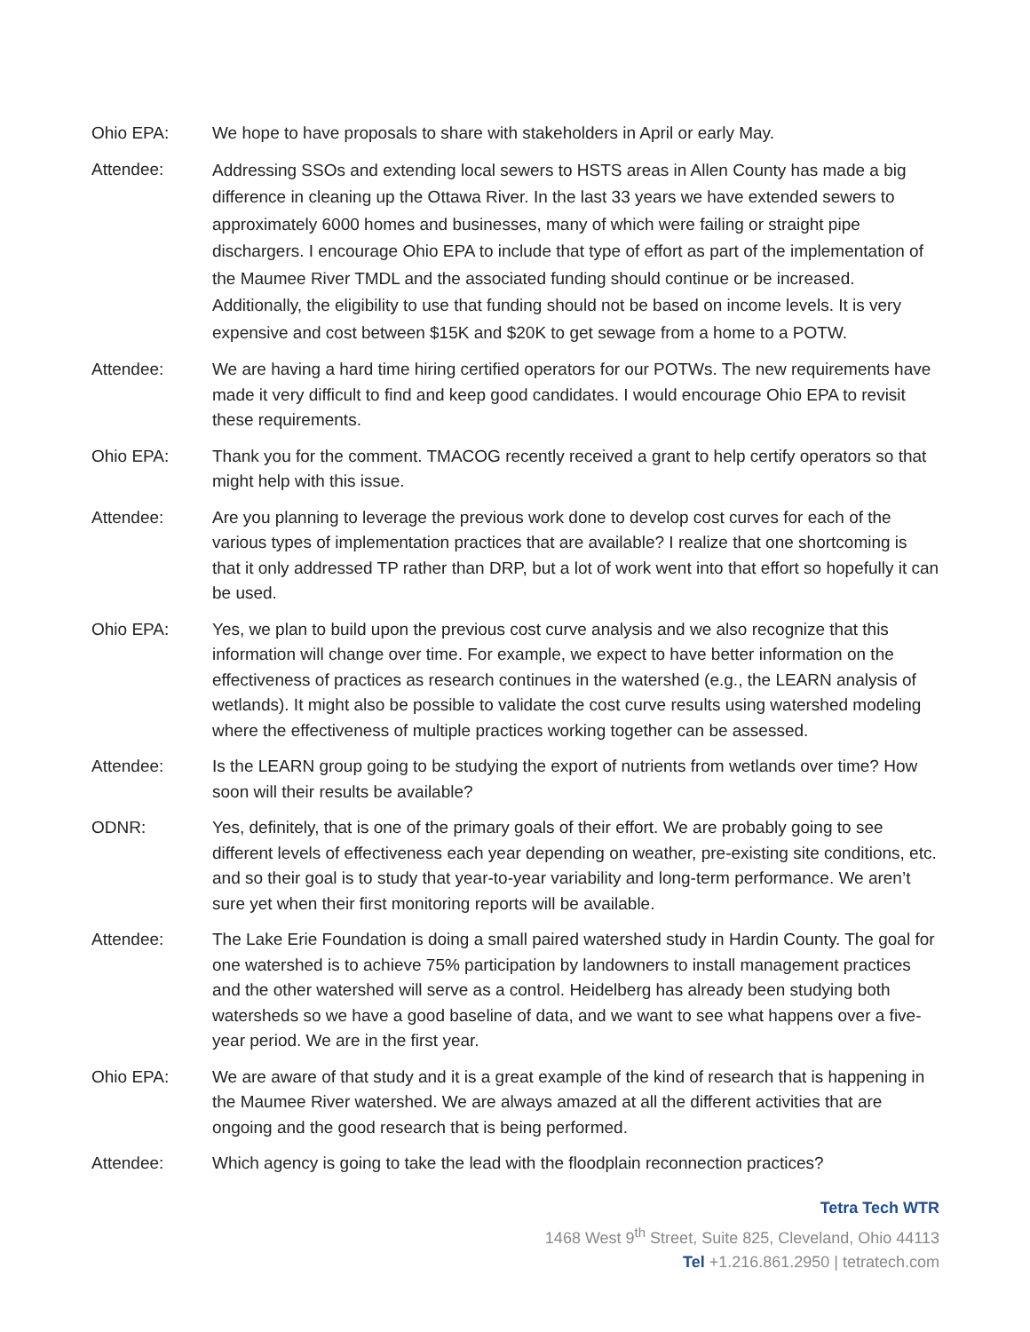Ohio EPA: We hope to have proposals to share with stakeholders in April or early May.
Attendee:
Addressing SSOs and extending local sewers to HSTS areas in Allen County has made a big difference in cleaning up the Ottawa River. In the last 33 years we have extended sewers to approximately 6000 homes and businesses, many of which were failing or straight pipe dischargers. I encourage Ohio EPA to include that type of effort as part of the implementation of the Maumee River TMDL and the associated funding should continue or be increased. Additionally, the eligibility to use that funding should not be based on income levels. It is very expensive and cost between $15K and $20K to get sewage from a home to a POTW.
Attendee: We are having a hard time hiring certified operators for our POTWs. The new requirements have made it very difficult to find and keep good candidates. I would encourage Ohio EPA to revisit these requirements.
Ohio EPA: Thank you for the comment. TMACOG recently received a grant to help certify operators so that might help with this issue.
Attendee: Are you planning to leverage the previous work done to develop cost curves for each of the various types of implementation practices that are available? I realize that one shortcoming is that it only addressed TP rather than DRP, but a lot of work went into that effort so hopefully it can be used.
Ohio EPA: Yes, we plan to build upon the previous cost curve analysis and we also recognize that this information will change over time. For example, we expect to have better information on the effectiveness of practices as research continues in the watershed (e.g., the LEARN analysis of wetlands). It might also be possible to validate the cost curve results using watershed modeling where the effectiveness of multiple practices working together can be assessed.
Attendee: Is the LEARN group going to be studying the export of nutrients from wetlands over time? How soon will their results be available?
ODNR: Yes, definitely, that is one of the primary goals of their effort. We are probably going to see different levels of effectiveness each year depending on weather, pre-existing site conditions, etc. and so their goal is to study that year-to-year variability and long-term performance. We aren’t sure yet when their first monitoring reports will be available.
Attendee: The Lake Erie Foundation is doing a small paired watershed study in Hardin County. The goal for one watershed is to achieve 75% participation by landowners to install management practices and the other watershed will serve as a control. Heidelberg has already been studying both watersheds so we have a good baseline of data, and we want to see what happens over a five-year period. We are in the first year.
Ohio EPA: We are aware of that study and it is a great example of the kind of research that is happening in the Maumee River watershed. We are always amazed at all the different activities that are ongoing and the good research that is being performed.
Attendee: Which agency is going to take the lead with the floodplain reconnection practices?
Tetra Tech WTR
1468 West 9<sup>th</sup> Street, Suite 825, Cleveland, Ohio 44113
Tel +1.216.861.2950 | tetratech.com